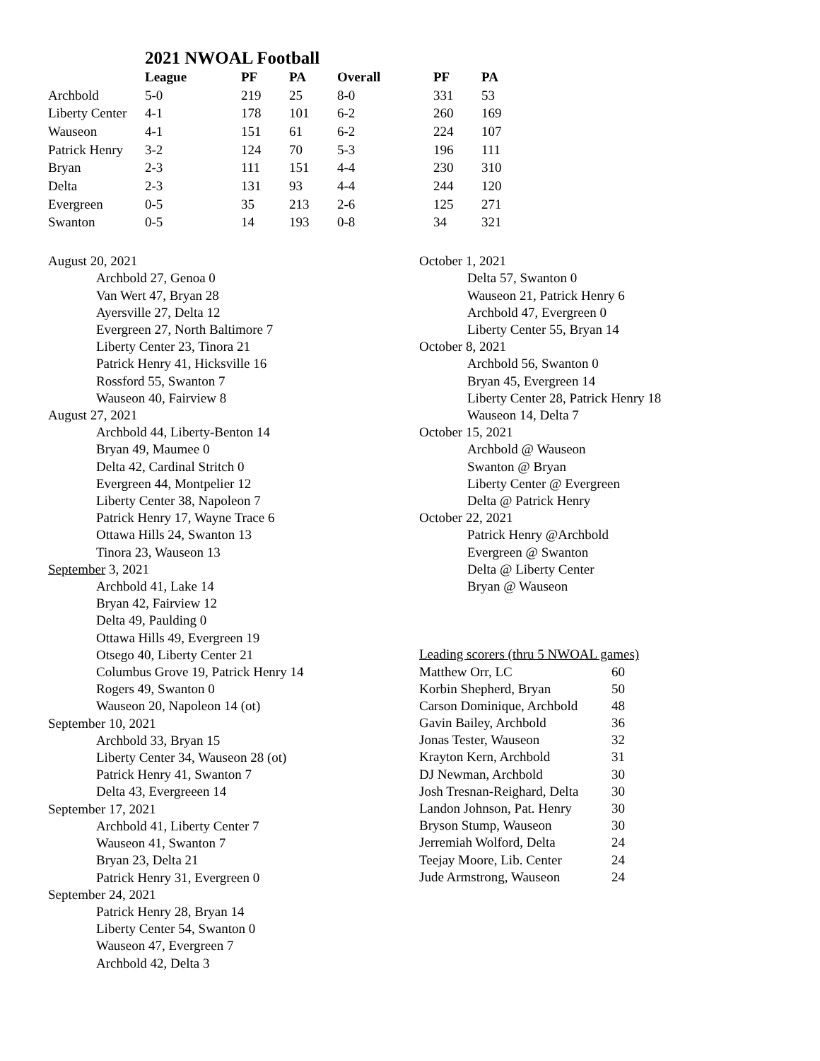2021 NWOAL Football
| | League | PF | PA | Overall | PF | PA |
| --- | --- | --- | --- | --- | --- | --- |
| Archbold | 5-0 | 219 | 25 | 8-0 | 331 | 53 |
| Liberty Center | 4-1 | 178 | 101 | 6-2 | 260 | 169 |
| Wauseon | 4-1 | 151 | 61 | 6-2 | 224 | 107 |
| Patrick Henry | 3-2 | 124 | 70 | 5-3 | 196 | 111 |
| Bryan | 2-3 | 111 | 151 | 4-4 | 230 | 310 |
| Delta | 2-3 | 131 | 93 | 4-4 | 244 | 120 |
| Evergreen | 0-5 | 35 | 213 | 2-6 | 125 | 271 |
| Swanton | 0-5 | 14 | 193 | 0-8 | 34 | 321 |
August 20, 2021
Archbold 27, Genoa 0
Van Wert 47, Bryan 28
Ayersville 27, Delta 12
Evergreen 27, North Baltimore 7
Liberty Center 23, Tinora 21
Patrick Henry 41, Hicksville 16
Rossford 55, Swanton 7
Wauseon 40, Fairview 8
August 27, 2021
Archbold 44, Liberty-Benton 14
Bryan 49, Maumee 0
Delta 42, Cardinal Stritch 0
Evergreen 44, Montpelier 12
Liberty Center 38, Napoleon 7
Patrick Henry 17, Wayne Trace 6
Ottawa Hills 24, Swanton 13
Tinora 23, Wauseon 13
September 3, 2021
Archbold 41, Lake 14
Bryan 42, Fairview 12
Delta 49, Paulding 0
Ottawa Hills 49, Evergreen 19
Otsego 40, Liberty Center 21
Columbus Grove 19, Patrick Henry 14
Rogers 49, Swanton 0
Wauseon 20, Napoleon 14 (ot)
September 10, 2021
Archbold 33, Bryan 15
Liberty Center 34, Wauseon 28 (ot)
Patrick Henry 41, Swanton 7
Delta 43, Evergreeen 14
September 17, 2021
Archbold 41, Liberty Center 7
Wauseon 41, Swanton 7
Bryan 23, Delta 21
Patrick Henry 31, Evergreen 0
September 24, 2021
Patrick Henry 28, Bryan 14
Liberty Center 54, Swanton 0
Wauseon 47, Evergreen 7
Archbold 42, Delta 3
October 1, 2021
Delta 57, Swanton 0
Wauseon 21, Patrick Henry 6
Archbold 47, Evergreen 0
Liberty Center 55, Bryan 14
October 8, 2021
Archbold 56, Swanton 0
Bryan 45, Evergreen 14
Liberty Center 28, Patrick Henry 18
Wauseon 14, Delta 7
October 15, 2021
Archbold @ Wauseon
Swanton @ Bryan
Liberty Center @ Evergreen
Delta @ Patrick Henry
October 22, 2021
Patrick Henry @Archbold
Evergreen @ Swanton
Delta @ Liberty Center
Bryan @ Wauseon
Leading scorers (thru 5 NWOAL games)
| Matthew Orr, LC | 60 |
| Korbin Shepherd, Bryan | 50 |
| Carson Dominique, Archbold | 48 |
| Gavin Bailey, Archbold | 36 |
| Jonas Tester, Wauseon | 32 |
| Krayton Kern, Archbold | 31 |
| DJ Newman, Archbold | 30 |
| Josh Tresnan-Reighard, Delta | 30 |
| Landon Johnson, Pat. Henry | 30 |
| Bryson Stump, Wauseon | 30 |
| Jerremiah Wolford, Delta | 24 |
| Teejay Moore, Lib. Center | 24 |
| Jude Armstrong, Wauseon | 24 |